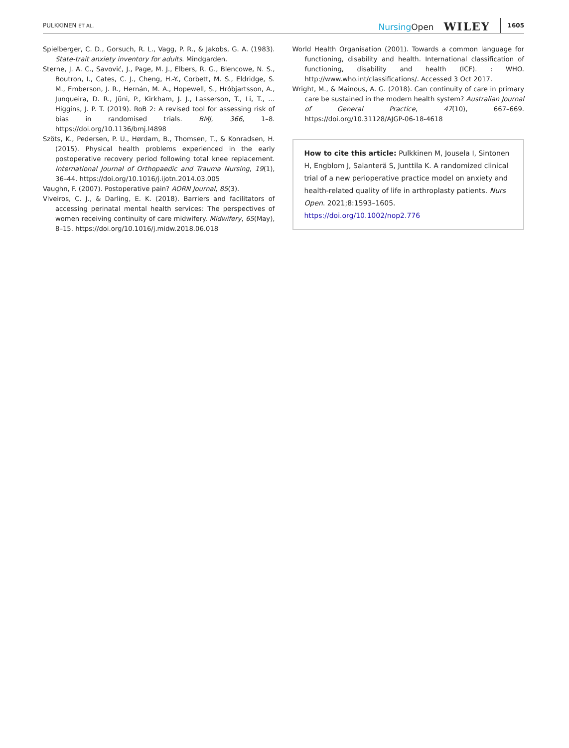PULKKINEN ET AL.
NursingOpen WILEY 1605
Spielberger, C. D., Gorsuch, R. L., Vagg, P. R., & Jakobs, G. A. (1983). State-trait anxiety inventory for adults. Mindgarden.
Sterne, J. A. C., Savović, J., Page, M. J., Elbers, R. G., Blencowe, N. S., Boutron, I., Cates, C. J., Cheng, H.-Y., Corbett, M. S., Eldridge, S. M., Emberson, J. R., Hernán, M. A., Hopewell, S., Hróbjartsson, A., Junqueira, D. R., Jüni, P., Kirkham, J. J., Lasserson, T., Li, T., … Higgins, J. P. T. (2019). RoB 2: A revised tool for assessing risk of bias in randomised trials. BMJ, 366, 1–8. https://doi.org/10.1136/bmj.l4898
Szöts, K., Pedersen, P. U., Hørdam, B., Thomsen, T., & Konradsen, H. (2015). Physical health problems experienced in the early postoperative recovery period following total knee replacement. International Journal of Orthopaedic and Trauma Nursing, 19(1), 36–44. https://doi.org/10.1016/j.ijotn.2014.03.005
Vaughn, F. (2007). Postoperative pain? AORN Journal, 85(3).
Viveiros, C. J., & Darling, E. K. (2018). Barriers and facilitators of accessing perinatal mental health services: The perspectives of women receiving continuity of care midwifery. Midwifery, 65(May), 8–15. https://doi.org/10.1016/j.midw.2018.06.018
World Health Organisation (2001). Towards a common language for functioning, disability and health. International classification of functioning, disability and health (ICF). : WHO. http://www.who.int/classifications/. Accessed 3 Oct 2017.
Wright, M., & Mainous, A. G. (2018). Can continuity of care in primary care be sustained in the modern health system? Australian Journal of General Practice, 47(10), 667–669. https://doi.org/10.31128/AJGP-06-18-4618
How to cite this article: Pulkkinen M, Jousela I, Sintonen H, Engblom J, Salanterä S, Junttila K. A randomized clinical trial of a new perioperative practice model on anxiety and health-related quality of life in arthroplasty patients. Nurs Open. 2021;8:1593–1605. https://doi.org/10.1002/nop2.776